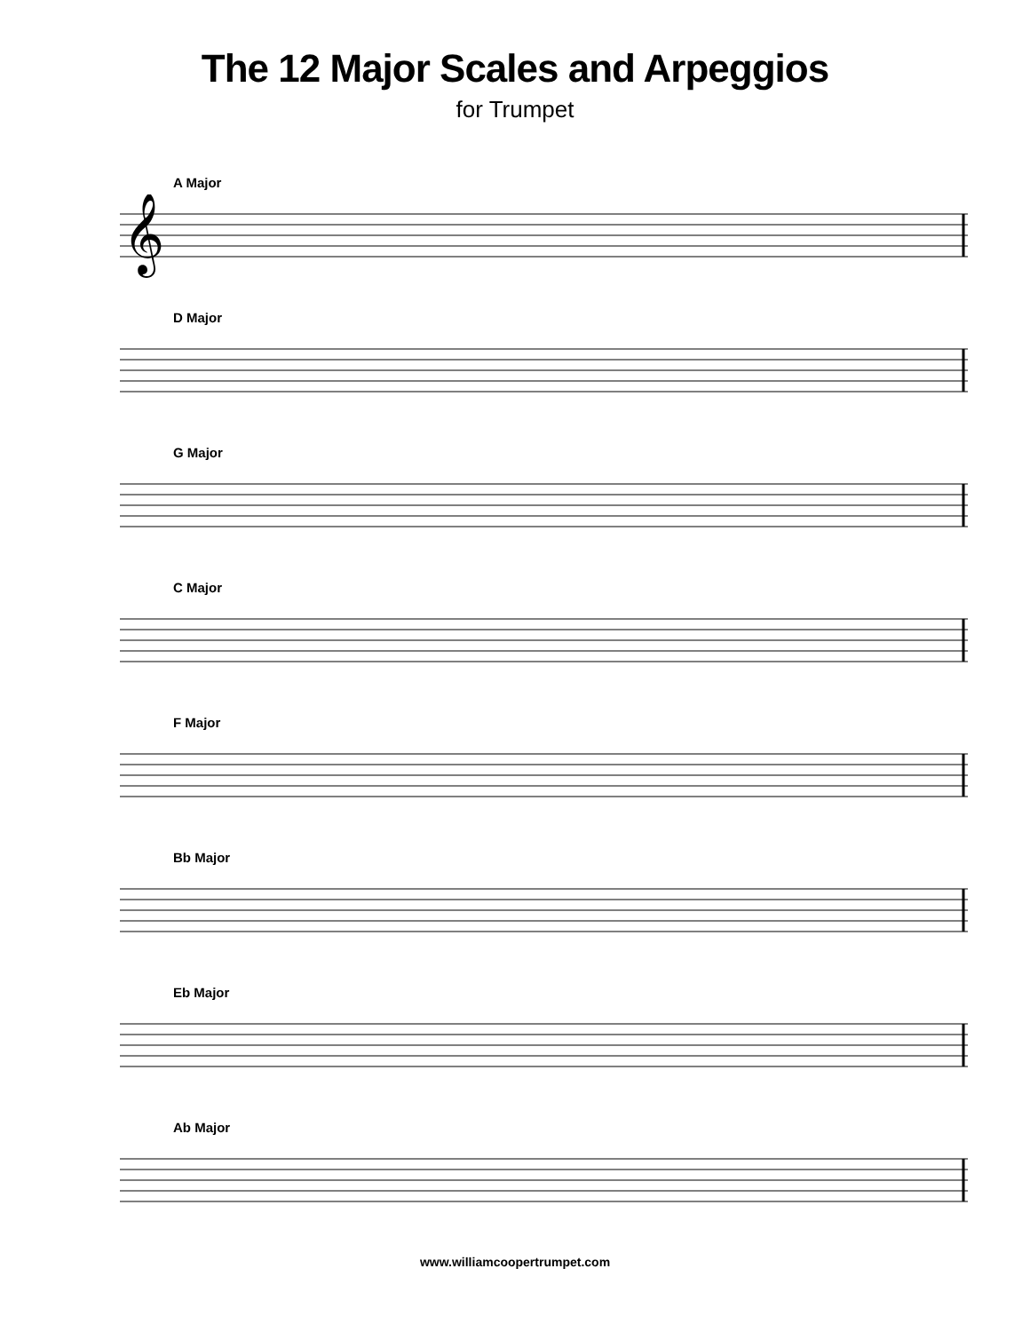The 12 Major Scales and Arpeggios
for Trumpet
A Major
𝄞
D Major
G Major
C Major
F Major
Bb Major
Eb Major
Ab Major
www.williamcoopertrumpet.com